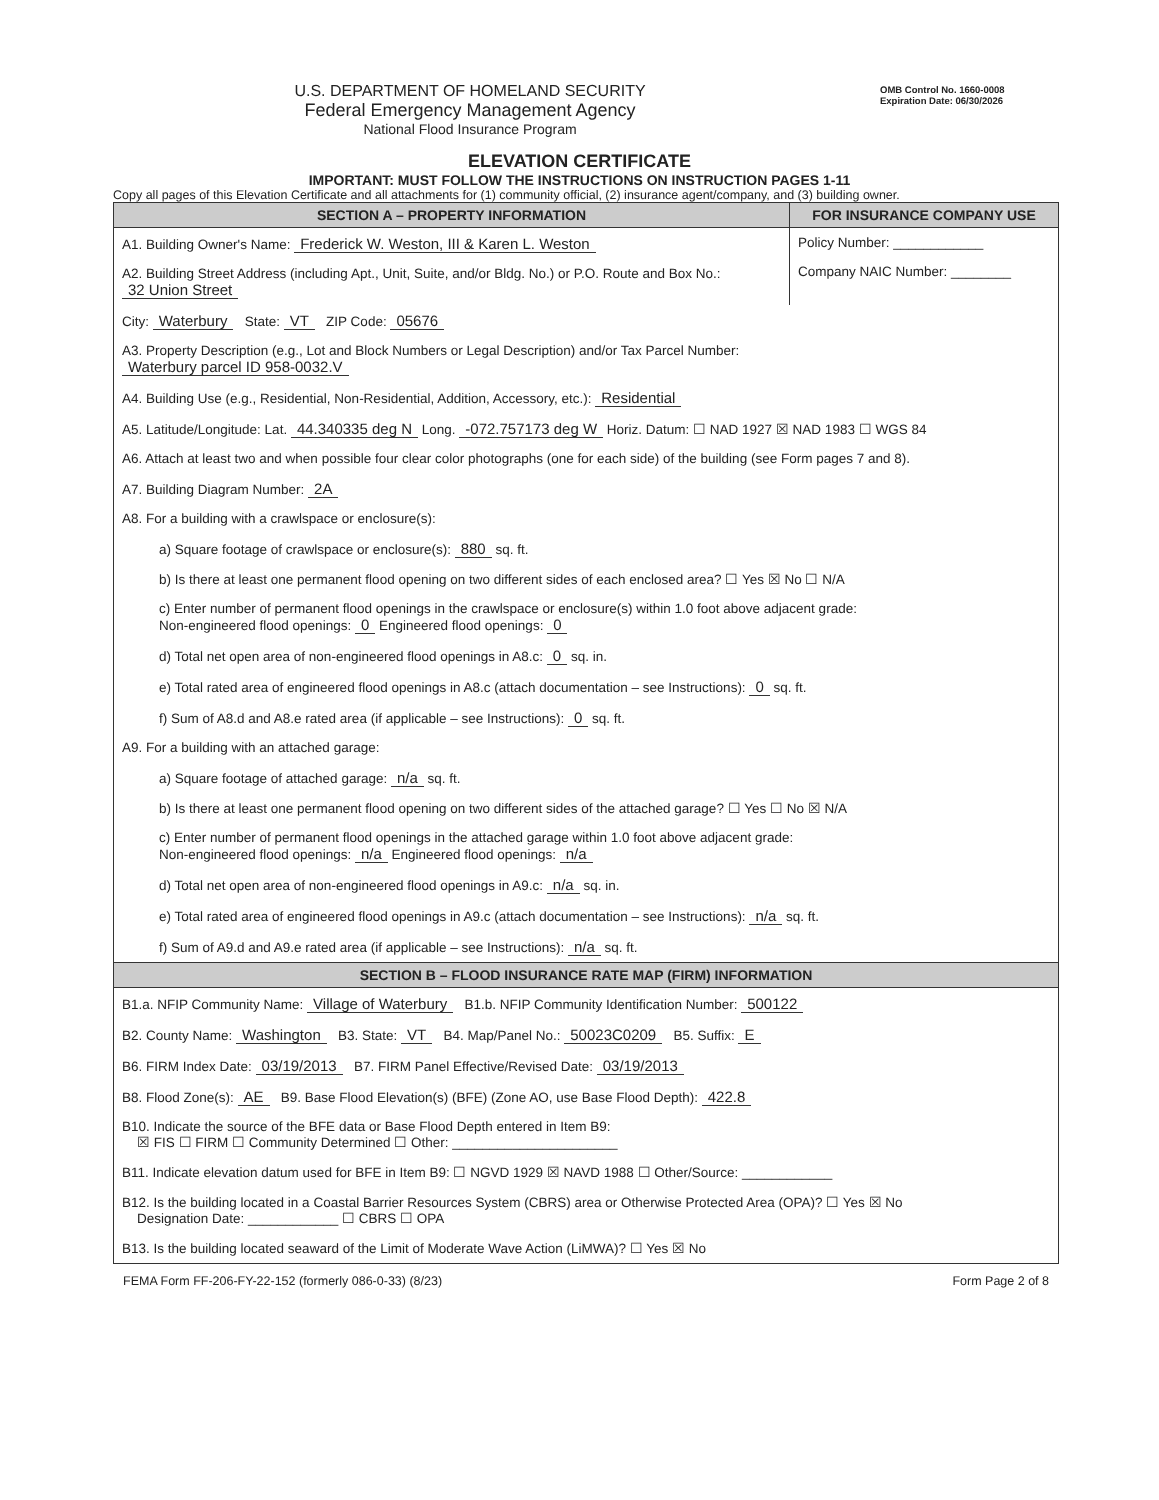U.S. DEPARTMENT OF HOMELAND SECURITY
Federal Emergency Management Agency
National Flood Insurance Program
OMB Control No. 1660-0008
Expiration Date: 06/30/2026
ELEVATION CERTIFICATE
IMPORTANT: MUST FOLLOW THE INSTRUCTIONS ON INSTRUCTION PAGES 1-11
Copy all pages of this Elevation Certificate and all attachments for (1) community official, (2) insurance agent/company, and (3) building owner.
SECTION A – PROPERTY INFORMATION
A1. Building Owner's Name: Frederick W. Weston, III & Karen L. Weston
A2. Building Street Address (including Apt., Unit, Suite, and/or Bldg. No.) or P.O. Route and Box No.:
32 Union Street
FOR INSURANCE COMPANY USE
Policy Number: ____________
Company NAIC Number: ________
City: Waterbury State: VT ZIP Code: 05676
A3. Property Description (e.g., Lot and Block Numbers or Legal Description) and/or Tax Parcel Number:
Waterbury parcel ID 958-0032.V
A4. Building Use (e.g., Residential, Non-Residential, Addition, Accessory, etc.): Residential
A5. Latitude/Longitude: Lat. 44.340335 deg N Long. -072.757173 deg W Horiz. Datum: ☐ NAD 1927 ☒ NAD 1983 ☐ WGS 84
A6. Attach at least two and when possible four clear color photographs (one for each side) of the building (see Form pages 7 and 8).
A7. Building Diagram Number: 2A
A8. For a building with a crawlspace or enclosure(s):
a) Square footage of crawlspace or enclosure(s): 880 sq. ft.
b) Is there at least one permanent flood opening on two different sides of each enclosed area? ☐ Yes ☒ No ☐ N/A
c) Enter number of permanent flood openings in the crawlspace or enclosure(s) within 1.0 foot above adjacent grade:
Non-engineered flood openings: 0 Engineered flood openings: 0
d) Total net open area of non-engineered flood openings in A8.c: 0 sq. in.
e) Total rated area of engineered flood openings in A8.c (attach documentation – see Instructions): 0 sq. ft.
f) Sum of A8.d and A8.e rated area (if applicable – see Instructions): 0 sq. ft.
A9. For a building with an attached garage:
a) Square footage of attached garage: n/a sq. ft.
b) Is there at least one permanent flood opening on two different sides of the attached garage? ☐ Yes ☐ No ☒ N/A
c) Enter number of permanent flood openings in the attached garage within 1.0 foot above adjacent grade:
Non-engineered flood openings: n/a Engineered flood openings: n/a
d) Total net open area of non-engineered flood openings in A9.c: n/a sq. in.
e) Total rated area of engineered flood openings in A9.c (attach documentation – see Instructions): n/a sq. ft.
f) Sum of A9.d and A9.e rated area (if applicable – see Instructions): n/a sq. ft.
SECTION B – FLOOD INSURANCE RATE MAP (FIRM) INFORMATION
B1.a. NFIP Community Name: Village of Waterbury B1.b. NFIP Community Identification Number: 500122
B2. County Name: Washington B3. State: VT B4. Map/Panel No.: 50023C0209 B5. Suffix: E
B6. FIRM Index Date: 03/19/2013 B7. FIRM Panel Effective/Revised Date: 03/19/2013
B8. Flood Zone(s): AE B9. Base Flood Elevation(s) (BFE) (Zone AO, use Base Flood Depth): 422.8
B10. Indicate the source of the BFE data or Base Flood Depth entered in Item B9:
☒ FIS ☐ FIRM ☐ Community Determined ☐ Other: ______________________
B11. Indicate elevation datum used for BFE in Item B9: ☐ NGVD 1929 ☒ NAVD 1988 ☐ Other/Source: ____________
B12. Is the building located in a Coastal Barrier Resources System (CBRS) area or Otherwise Protected Area (OPA)? ☐ Yes ☒ No
Designation Date: ____________ ☐ CBRS ☐ OPA
B13. Is the building located seaward of the Limit of Moderate Wave Action (LiMWA)? ☐ Yes ☒ No
FEMA Form FF-206-FY-22-152 (formerly 086-0-33) (8/23) Form Page 2 of 8